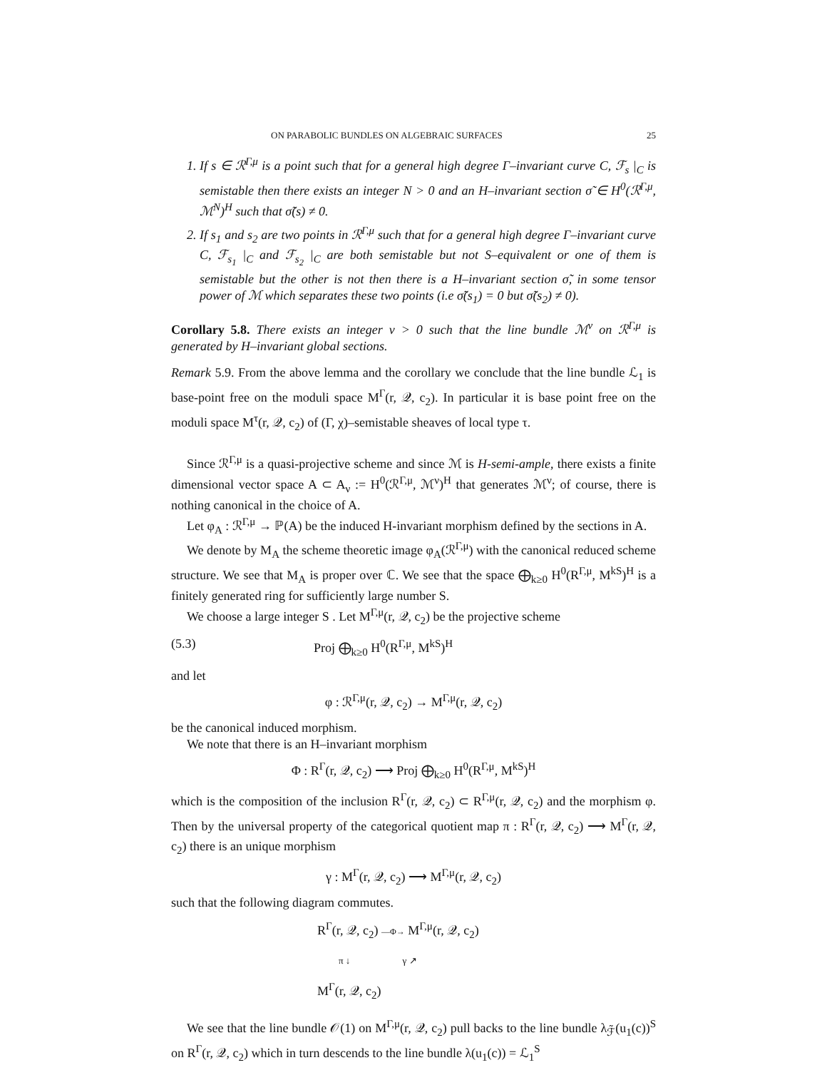ON PARABOLIC BUNDLES ON ALGEBRAIC SURFACES 25
1. If s ∈ ℛ<sup>Γ,μ</sup> is a point such that for a general high degree Γ–invariant curve C, ℱ<sub>s</sub> |<sub>C</sub> is semistable then there exists an integer N > 0 and an H–invariant section σ̃ ∈ H<sup>0</sup>(ℛ<sup>Γ,μ</sup>, ℳ<sup>N</sup>)<sup>H</sup> such that σ̃(s) ≠ 0.
2. If s<sub>1</sub> and s<sub>2</sub> are two points in ℛ<sup>Γ,μ</sup> such that for a general high degree Γ–invariant curve C, ℱ<sub>s<sub>1</sub></sub> |<sub>C</sub> and ℱ<sub>s<sub>2</sub></sub> |<sub>C</sub> are both semistable but not S–equivalent or one of them is semistable but the other is not then there is a H–invariant section σ̃, in some tensor power of ℳ which separates these two points (i.e σ̃(s<sub>1</sub>) = 0 but σ̃(s<sub>2</sub>) ≠ 0).
Corollary 5.8. There exists an integer ν > 0 such that the line bundle ℳ<sup>ν</sup> on ℛ<sup>Γ,μ</sup> is generated by H–invariant global sections.
Remark 5.9. From the above lemma and the corollary we conclude that the line bundle ℒ<sub>1</sub> is base-point free on the moduli space M<sup>Γ</sup>(r, 𝒬, c<sub>2</sub>). In particular it is base point free on the moduli space M<sup>τ</sup>(r, 𝒬, c<sub>2</sub>) of (Γ, χ)–semistable sheaves of local type τ.
Since ℛ<sup>Γ,μ</sup> is a quasi-projective scheme and since ℳ is H-semi-ample, there exists a finite dimensional vector space A ⊂ A<sub>ν</sub> := H<sup>0</sup>(ℛ<sup>Γ,μ</sup>, ℳ<sup>ν</sup>)<sup>H</sup> that generates ℳ<sup>ν</sup>; of course, there is nothing canonical in the choice of A.
Let φ<sub>A</sub> : ℛ<sup>Γ,μ</sup> → ℙ(A) be the induced H-invariant morphism defined by the sections in A.
We denote by M<sub>A</sub> the scheme theoretic image φ<sub>A</sub>(ℛ<sup>Γ,μ</sup>) with the canonical reduced scheme structure. We see that M<sub>A</sub> is proper over ℂ. We see that the space ⨁<sub>k≥0</sub> H<sup>0</sup>(R<sup>Γ,μ</sup>, M<sup>kS</sup>)<sup>H</sup> is a finitely generated ring for sufficiently large number S.
We choose a large integer S . Let M<sup>Γ,μ</sup>(r, 𝒬, c<sub>2</sub>) be the projective scheme
(5.3) Proj ⨁<sub>k≥0</sub> H<sup>0</sup>(R<sup>Γ,μ</sup>, M<sup>kS</sup>)<sup>H</sup>
and let
φ : ℛ<sup>Γ,μ</sup>(r, 𝒬, c<sub>2</sub>) → M<sup>Γ,μ</sup>(r, 𝒬, c<sub>2</sub>)
be the canonical induced morphism.
We note that there is an H–invariant morphism
Φ : R<sup>Γ</sup>(r, 𝒬, c<sub>2</sub>) ⟶ Proj ⨁<sub>k≥0</sub> H<sup>0</sup>(R<sup>Γ,μ</sup>, M<sup>kS</sup>)<sup>H</sup>
which is the composition of the inclusion R<sup>Γ</sup>(r, 𝒬, c<sub>2</sub>) ⊂ R<sup>Γ,μ</sup>(r, 𝒬, c<sub>2</sub>) and the morphism φ. Then by the universal property of the categorical quotient map π : R<sup>Γ</sup>(r, 𝒬, c<sub>2</sub>) ⟶ M<sup>Γ</sup>(r, 𝒬, c<sub>2</sub>) there is an unique morphism
γ : M<sup>Γ</sup>(r, 𝒬, c<sub>2</sub>) ⟶ M<sup>Γ,μ</sup>(r, 𝒬, c<sub>2</sub>)
such that the following diagram commutes.
R<sup>Γ</sup>(r, 𝒬, c<sub>2</sub>) —Φ→ M<sup>Γ,μ</sup>(r, 𝒬, c<sub>2</sub>)
π ↓ γ ↗
M<sup>Γ</sup>(r, 𝒬, c<sub>2</sub>)
We see that the line bundle 𝒪(1) on M<sup>Γ,μ</sup>(r, 𝒬, c<sub>2</sub>) pull backs to the line bundle λ<sub>ℱ̃</sub>(u<sub>1</sub>(c))<sup>S</sup> on R<sup>Γ</sup>(r, 𝒬, c<sub>2</sub>) which in turn descends to the line bundle λ(u<sub>1</sub>(c)) = ℒ<sub>1</sub><sup>S</sup>